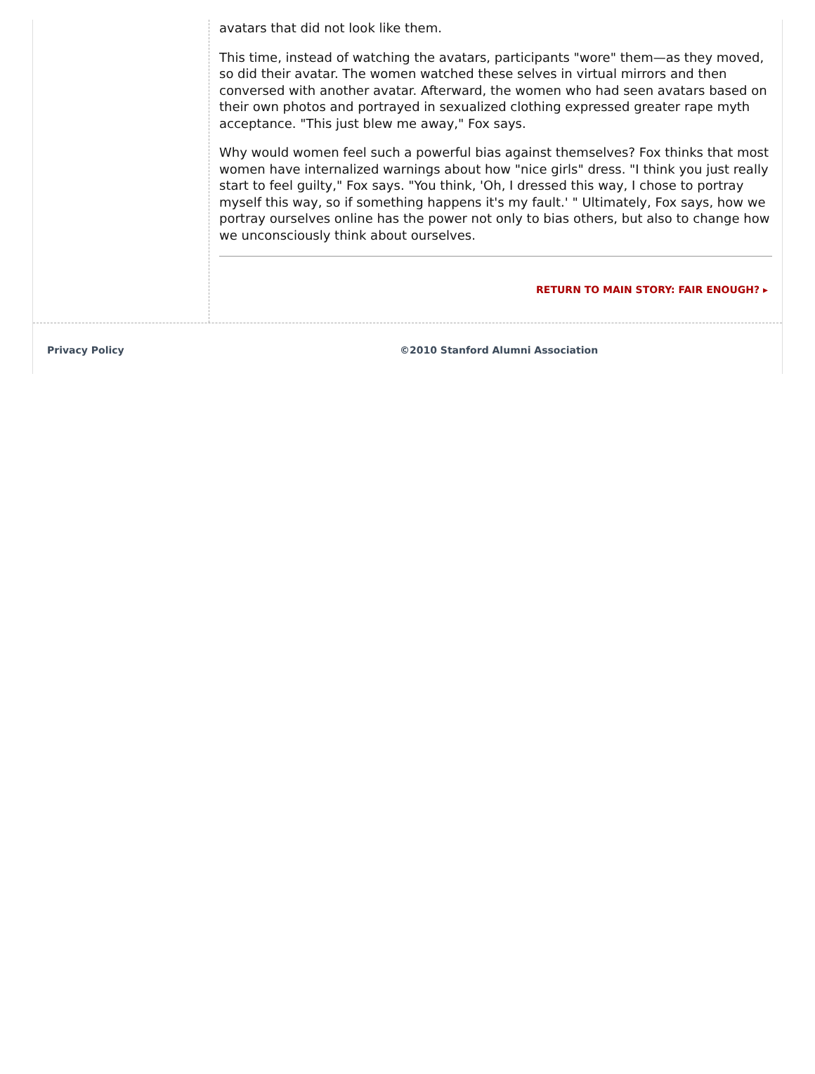avatars that did not look like them.
This time, instead of watching the avatars, participants "wore" them—as they moved, so did their avatar. The women watched these selves in virtual mirrors and then conversed with another avatar. Afterward, the women who had seen avatars based on their own photos and portrayed in sexualized clothing expressed greater rape myth acceptance. "This just blew me away," Fox says.
Why would women feel such a powerful bias against themselves? Fox thinks that most women have internalized warnings about how "nice girls" dress. "I think you just really start to feel guilty," Fox says. "You think, 'Oh, I dressed this way, I chose to portray myself this way, so if something happens it's my fault.' " Ultimately, Fox says, how we portray ourselves online has the power not only to bias others, but also to change how we unconsciously think about ourselves.
RETURN TO MAIN STORY: FAIR ENOUGH? ▸
Privacy Policy ©2010 Stanford Alumni Association